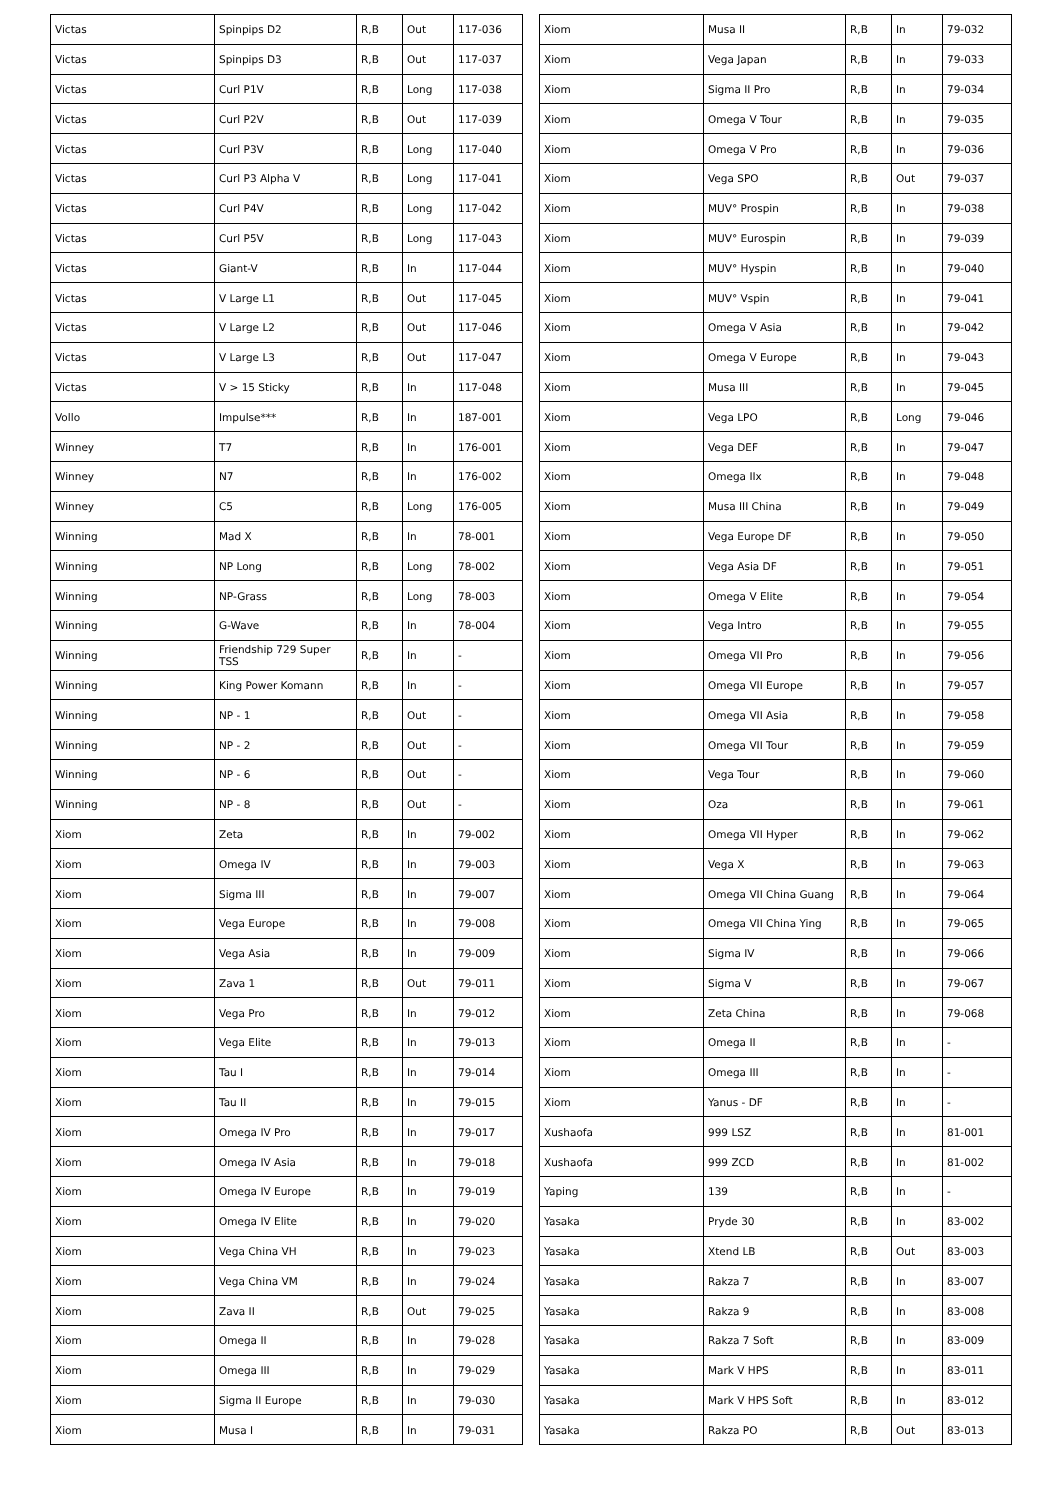| Victas | Spinpips D2 | R,B | Out | 117-036 |
| Victas | Spinpips D3 | R,B | Out | 117-037 |
| Victas | Curl P1V | R,B | Long | 117-038 |
| Victas | Curl P2V | R,B | Out | 117-039 |
| Victas | Curl P3V | R,B | Long | 117-040 |
| Victas | Curl P3 Alpha V | R,B | Long | 117-041 |
| Victas | Curl P4V | R,B | Long | 117-042 |
| Victas | Curl P5V | R,B | Long | 117-043 |
| Victas | Giant-V | R,B | In | 117-044 |
| Victas | V Large L1 | R,B | Out | 117-045 |
| Victas | V Large L2 | R,B | Out | 117-046 |
| Victas | V Large L3 | R,B | Out | 117-047 |
| Victas | V > 15 Sticky | R,B | In | 117-048 |
| Vollo | Impulse*** | R,B | In | 187-001 |
| Winney | T7 | R,B | In | 176-001 |
| Winney | N7 | R,B | In | 176-002 |
| Winney | C5 | R,B | Long | 176-005 |
| Winning | Mad X | R,B | In | 78-001 |
| Winning | NP Long | R,B | Long | 78-002 |
| Winning | NP-Grass | R,B | Long | 78-003 |
| Winning | G-Wave | R,B | In | 78-004 |
| Winning | Friendship 729 Super TSS | R,B | In | - |
| Winning | King Power Komann | R,B | In | - |
| Winning | NP - 1 | R,B | Out | - |
| Winning | NP - 2 | R,B | Out | - |
| Winning | NP - 6 | R,B | Out | - |
| Winning | NP - 8 | R,B | Out | - |
| Xiom | Zeta | R,B | In | 79-002 |
| Xiom | Omega IV | R,B | In | 79-003 |
| Xiom | Sigma III | R,B | In | 79-007 |
| Xiom | Vega Europe | R,B | In | 79-008 |
| Xiom | Vega Asia | R,B | In | 79-009 |
| Xiom | Zava 1 | R,B | Out | 79-011 |
| Xiom | Vega Pro | R,B | In | 79-012 |
| Xiom | Vega Elite | R,B | In | 79-013 |
| Xiom | Tau I | R,B | In | 79-014 |
| Xiom | Tau II | R,B | In | 79-015 |
| Xiom | Omega IV Pro | R,B | In | 79-017 |
| Xiom | Omega IV Asia | R,B | In | 79-018 |
| Xiom | Omega IV Europe | R,B | In | 79-019 |
| Xiom | Omega IV Elite | R,B | In | 79-020 |
| Xiom | Vega China VH | R,B | In | 79-023 |
| Xiom | Vega China VM | R,B | In | 79-024 |
| Xiom | Zava II | R,B | Out | 79-025 |
| Xiom | Omega II | R,B | In | 79-028 |
| Xiom | Omega III | R,B | In | 79-029 |
| Xiom | Sigma II Europe | R,B | In | 79-030 |
| Xiom | Musa I | R,B | In | 79-031 |
| Xiom | Musa II | R,B | In | 79-032 |
| Xiom | Vega Japan | R,B | In | 79-033 |
| Xiom | Sigma II Pro | R,B | In | 79-034 |
| Xiom | Omega V Tour | R,B | In | 79-035 |
| Xiom | Omega V Pro | R,B | In | 79-036 |
| Xiom | Vega SPO | R,B | Out | 79-037 |
| Xiom | MUV° Prospin | R,B | In | 79-038 |
| Xiom | MUV° Eurospin | R,B | In | 79-039 |
| Xiom | MUV° Hyspin | R,B | In | 79-040 |
| Xiom | MUV° Vspin | R,B | In | 79-041 |
| Xiom | Omega V Asia | R,B | In | 79-042 |
| Xiom | Omega V Europe | R,B | In | 79-043 |
| Xiom | Musa III | R,B | In | 79-045 |
| Xiom | Vega LPO | R,B | Long | 79-046 |
| Xiom | Vega DEF | R,B | In | 79-047 |
| Xiom | Omega IIx | R,B | In | 79-048 |
| Xiom | Musa III China | R,B | In | 79-049 |
| Xiom | Vega Europe DF | R,B | In | 79-050 |
| Xiom | Vega Asia DF | R,B | In | 79-051 |
| Xiom | Omega V Elite | R,B | In | 79-054 |
| Xiom | Vega Intro | R,B | In | 79-055 |
| Xiom | Omega VII Pro | R,B | In | 79-056 |
| Xiom | Omega VII Europe | R,B | In | 79-057 |
| Xiom | Omega VII Asia | R,B | In | 79-058 |
| Xiom | Omega VII Tour | R,B | In | 79-059 |
| Xiom | Vega Tour | R,B | In | 79-060 |
| Xiom | Oza | R,B | In | 79-061 |
| Xiom | Omega VII Hyper | R,B | In | 79-062 |
| Xiom | Vega X | R,B | In | 79-063 |
| Xiom | Omega VII China Guang | R,B | In | 79-064 |
| Xiom | Omega VII China Ying | R,B | In | 79-065 |
| Xiom | Sigma IV | R,B | In | 79-066 |
| Xiom | Sigma V | R,B | In | 79-067 |
| Xiom | Zeta China | R,B | In | 79-068 |
| Xiom | Omega II | R,B | In | - |
| Xiom | Omega III | R,B | In | - |
| Xiom | Yanus - DF | R,B | In | - |
| Xushaofa | 999 LSZ | R,B | In | 81-001 |
| Xushaofa | 999 ZCD | R,B | In | 81-002 |
| Yaping | 139 | R,B | In | - |
| Yasaka | Pryde 30 | R,B | In | 83-002 |
| Yasaka | Xtend LB | R,B | Out | 83-003 |
| Yasaka | Rakza 7 | R,B | In | 83-007 |
| Yasaka | Rakza 9 | R,B | In | 83-008 |
| Yasaka | Rakza 7 Soft | R,B | In | 83-009 |
| Yasaka | Mark V HPS | R,B | In | 83-011 |
| Yasaka | Mark V HPS Soft | R,B | In | 83-012 |
| Yasaka | Rakza PO | R,B | Out | 83-013 |